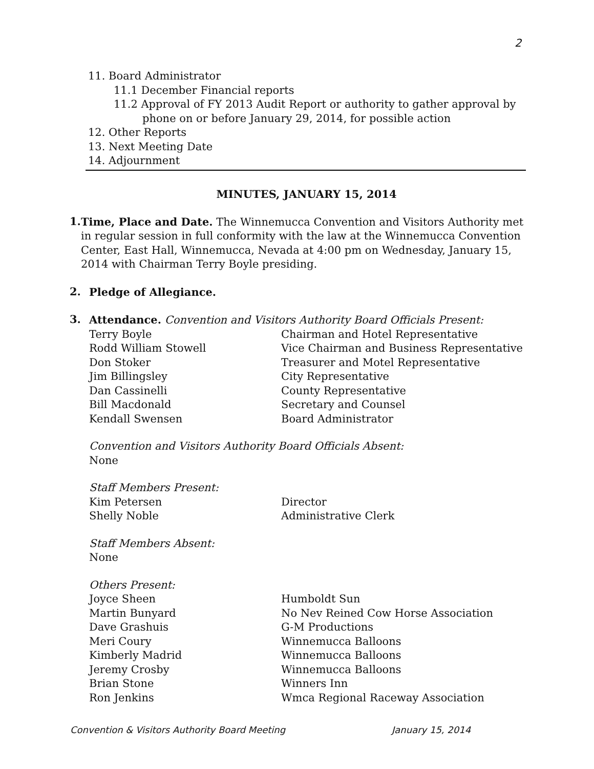2
11. Board Administrator
11.1 December Financial reports
11.2 Approval of FY 2013 Audit Report or authority to gather approval by
phone on or before January 29, 2014, for possible action
12. Other Reports
13. Next Meeting Date
14. Adjournment
MINUTES, JANUARY 15, 2014
1.
Time, Place and Date. The Winnemucca Convention and Visitors Authority met in regular session in full conformity with the law at the Winnemucca Convention Center, East Hall, Winnemucca, Nevada at 4:00 pm on Wednesday, January 15, 2014 with Chairman Terry Boyle presiding.
2.
Pledge of Allegiance.
3.
Attendance. Convention and Visitors Authority Board Officials Present:
Terry Boyle Chairman and Hotel Representative
Rodd William Stowell Vice Chairman and Business Representative
Don Stoker Treasurer and Motel Representative
Jim Billingsley City Representative
Dan Cassinelli County Representative
Bill Macdonald Secretary and Counsel
Kendall Swensen Board Administrator
Convention and Visitors Authority Board Officials Absent:
None
Staff Members Present:
Kim Petersen Director
Shelly Noble Administrative Clerk
Staff Members Absent:
None
Others Present:
Joyce Sheen Humboldt Sun
Martin Bunyard No Nev Reined Cow Horse Association
Dave Grashuis G-M Productions
Meri Coury Winnemucca Balloons
Kimberly Madrid Winnemucca Balloons
Jeremy Crosby Winnemucca Balloons
Brian Stone Winners Inn
Ron Jenkins Wmca Regional Raceway Association
Convention & Visitors Authority Board Meeting January 15, 2014